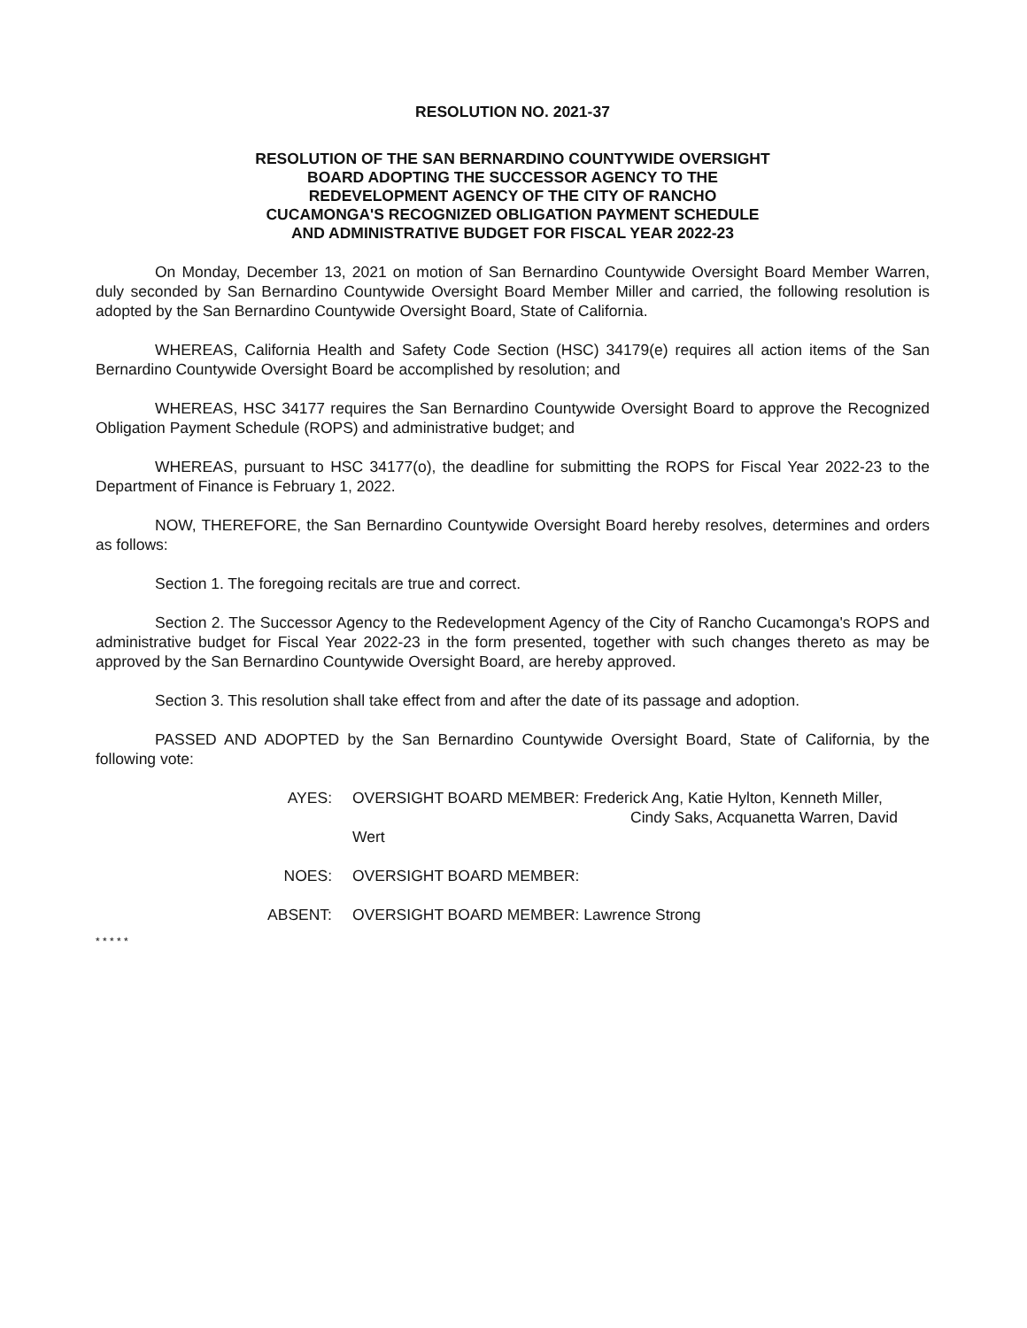RESOLUTION NO. 2021-37
RESOLUTION OF THE SAN BERNARDINO COUNTYWIDE OVERSIGHT
BOARD ADOPTING THE SUCCESSOR AGENCY TO THE
REDEVELOPMENT AGENCY OF THE CITY OF RANCHO
CUCAMONGA'S RECOGNIZED OBLIGATION PAYMENT SCHEDULE
AND ADMINISTRATIVE BUDGET FOR FISCAL YEAR 2022-23
On Monday, December 13, 2021 on motion of San Bernardino Countywide Oversight Board Member Warren, duly seconded by San Bernardino Countywide Oversight Board Member Miller and carried, the following resolution is adopted by the San Bernardino Countywide Oversight Board, State of California.
WHEREAS, California Health and Safety Code Section (HSC) 34179(e) requires all action items of the San Bernardino Countywide Oversight Board be accomplished by resolution; and
WHEREAS, HSC 34177 requires the San Bernardino Countywide Oversight Board to approve the Recognized Obligation Payment Schedule (ROPS) and administrative budget; and
WHEREAS, pursuant to HSC 34177(o), the deadline for submitting the ROPS for Fiscal Year 2022-23 to the Department of Finance is February 1, 2022.
NOW, THEREFORE, the San Bernardino Countywide Oversight Board hereby resolves, determines and orders as follows:
Section 1. The foregoing recitals are true and correct.
Section 2. The Successor Agency to the Redevelopment Agency of the City of Rancho Cucamonga's ROPS and administrative budget for Fiscal Year 2022-23 in the form presented, together with such changes thereto as may be approved by the San Bernardino Countywide Oversight Board, are hereby approved.
Section 3. This resolution shall take effect from and after the date of its passage and adoption.
PASSED AND ADOPTED by the San Bernardino Countywide Oversight Board, State of California, by the following vote:
AYES: OVERSIGHT BOARD MEMBER: Frederick Ang, Katie Hylton, Kenneth Miller,
Cindy Saks, Acquanetta Warren, David Wert
NOES: OVERSIGHT BOARD MEMBER:
ABSENT: OVERSIGHT BOARD MEMBER: Lawrence Strong
* * * * *